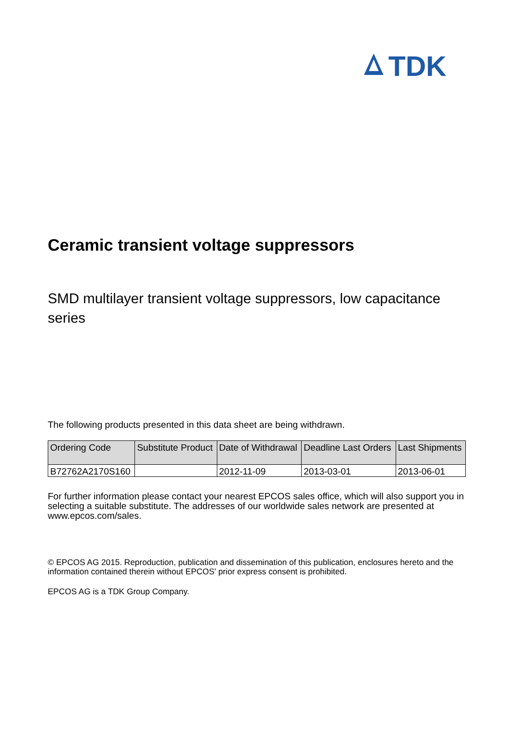TDK
Ceramic transient voltage suppressors
SMD multilayer transient voltage suppressors, low capacitance series
The following products presented in this data sheet are being withdrawn.
| Ordering Code | Substitute Product | Date of Withdrawal | Deadline Last Orders | Last Shipments |
| --- | --- | --- | --- | --- |
| B72762A2170S160 | | 2012-11-09 | 2013-03-01 | 2013-06-01 |
For further information please contact your nearest EPCOS sales office, which will also support you in selecting a suitable substitute. The addresses of our worldwide sales network are presented at www.epcos.com/sales.
© EPCOS AG 2015. Reproduction, publication and dissemination of this publication, enclosures hereto and the information contained therein without EPCOS' prior express consent is prohibited.
EPCOS AG is a TDK Group Company.